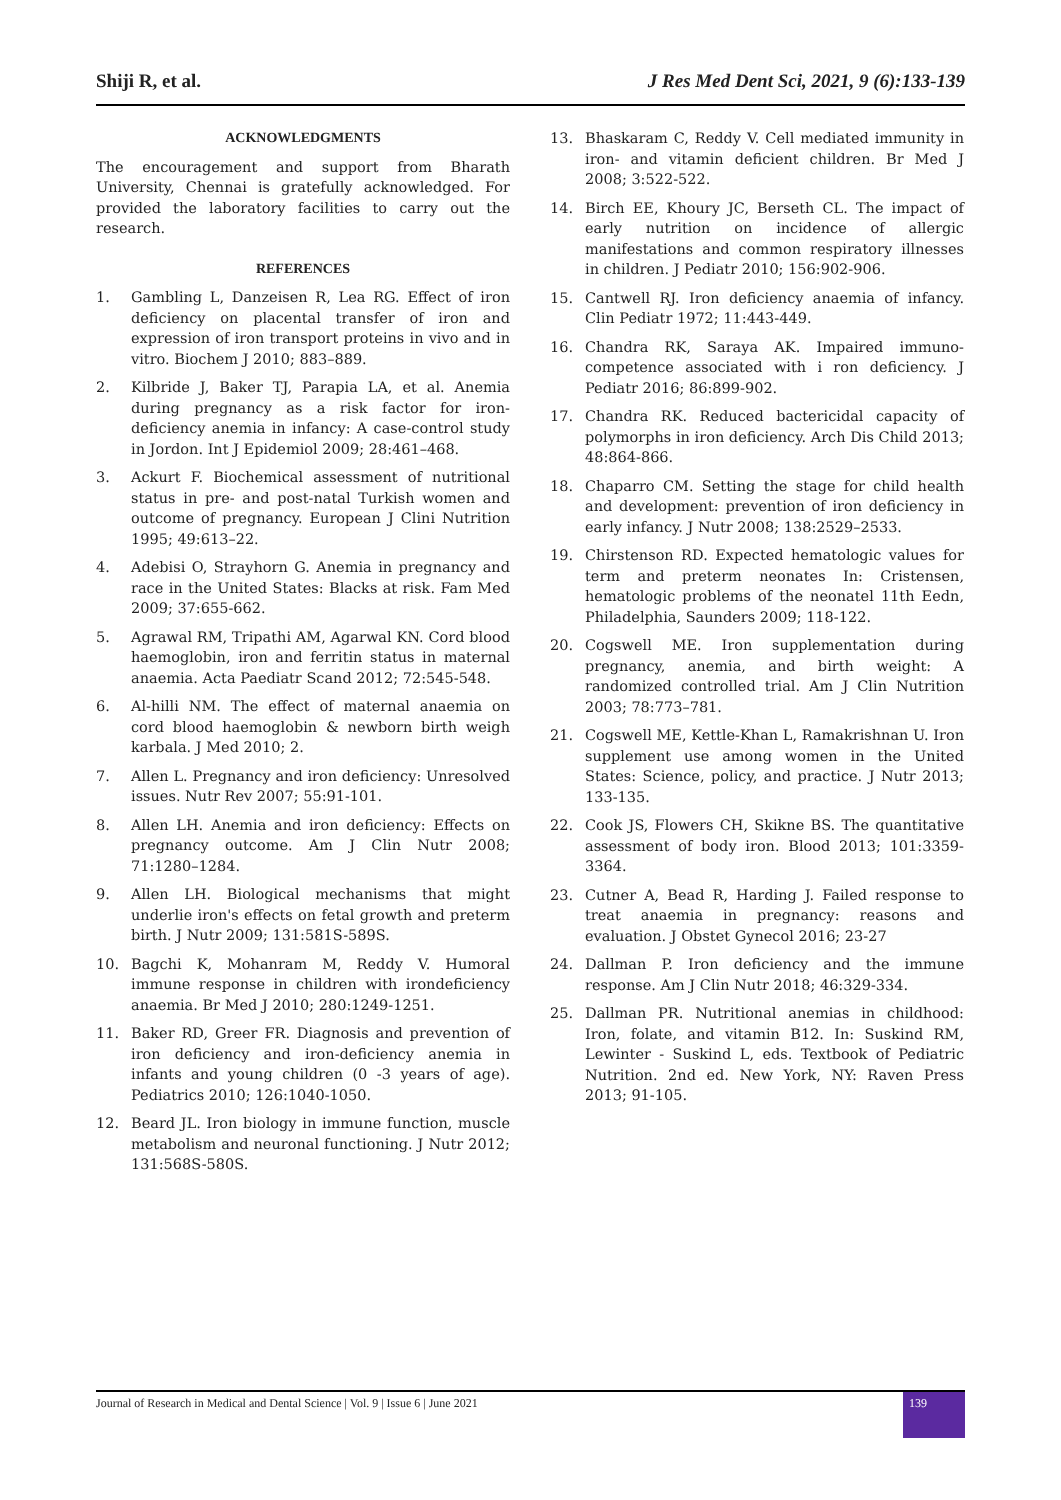Shiji R, et al. J Res Med Dent Sci, 2021, 9 (6):133-139
ACKNOWLEDGMENTS
The encouragement and support from Bharath University, Chennai is gratefully acknowledged. For provided the laboratory facilities to carry out the research.
REFERENCES
1. Gambling L, Danzeisen R, Lea RG. Effect of iron deficiency on placental transfer of iron and expression of iron transport proteins in vivo and in vitro. Biochem J 2010; 883–889.
2. Kilbride J, Baker TJ, Parapia LA, et al. Anemia during pregnancy as a risk factor for iron-deficiency anemia in infancy: A case-control study in Jordon. Int J Epidemiol 2009; 28:461–468.
3. Ackurt F. Biochemical assessment of nutritional status in pre- and post-natal Turkish women and outcome of pregnancy. European J Clini Nutrition 1995; 49:613–22.
4. Adebisi O, Strayhorn G. Anemia in pregnancy and race in the United States: Blacks at risk. Fam Med 2009; 37:655-662.
5. Agrawal RM, Tripathi AM, Agarwal KN. Cord blood haemoglobin, iron and ferritin status in maternal anaemia. Acta Paediatr Scand 2012; 72:545-548.
6. Al-hilli NM. The effect of maternal anaemia on cord blood haemoglobin & newborn birth weigh karbala. J Med 2010; 2.
7. Allen L. Pregnancy and iron deficiency: Unresolved issues. Nutr Rev 2007; 55:91-101.
8. Allen LH. Anemia and iron deficiency: Effects on pregnancy outcome. Am J Clin Nutr 2008; 71:1280–1284.
9. Allen LH. Biological mechanisms that might underlie iron's effects on fetal growth and preterm birth. J Nutr 2009; 131:581S-589S.
10. Bagchi K, Mohanram M, Reddy V. Humoral immune response in children with irondeficiency anaemia. Br Med J 2010; 280:1249-1251.
11. Baker RD, Greer FR. Diagnosis and prevention of iron deficiency and iron-deficiency anemia in infants and young children (0 -3 years of age). Pediatrics 2010; 126:1040-1050.
12. Beard JL. Iron biology in immune function, muscle metabolism and neuronal functioning. J Nutr 2012; 131:568S-580S.
13. Bhaskaram C, Reddy V. Cell mediated immunity in iron- and vitamin deficient children. Br Med J 2008; 3:522-522.
14. Birch EE, Khoury JC, Berseth CL. The impact of early nutrition on incidence of allergic manifestations and common respiratory illnesses in children. J Pediatr 2010; 156:902-906.
15. Cantwell RJ. Iron deficiency anaemia of infancy. Clin Pediatr 1972; 11:443-449.
16. Chandra RK, Saraya AK. Impaired immuno-competence associated with i ron deficiency. J Pediatr 2016; 86:899-902.
17. Chandra RK. Reduced bactericidal capacity of polymorphs in iron deficiency. Arch Dis Child 2013; 48:864-866.
18. Chaparro CM. Setting the stage for child health and development: prevention of iron deficiency in early infancy. J Nutr 2008; 138:2529–2533.
19. Chirstenson RD. Expected hematologic values for term and preterm neonates In: Cristensen, hematologic problems of the neonatel 11th Eedn, Philadelphia, Saunders 2009; 118-122.
20. Cogswell ME. Iron supplementation during pregnancy, anemia, and birth weight: A randomized controlled trial. Am J Clin Nutrition 2003; 78:773–781.
21. Cogswell ME, Kettle-Khan L, Ramakrishnan U. Iron supplement use among women in the United States: Science, policy, and practice. J Nutr 2013; 133-135.
22. Cook JS, Flowers CH, Skikne BS. The quantitative assessment of body iron. Blood 2013; 101:3359-3364.
23. Cutner A, Bead R, Harding J. Failed response to treat anaemia in pregnancy: reasons and evaluation. J Obstet Gynecol 2016; 23-27
24. Dallman P. Iron deficiency and the immune response. Am J Clin Nutr 2018; 46:329-334.
25. Dallman PR. Nutritional anemias in childhood: Iron, folate, and vitamin B12. In: Suskind RM, Lewinter - Suskind L, eds. Textbook of Pediatric Nutrition. 2nd ed. New York, NY: Raven Press 2013; 91-105.
Journal of Research in Medical and Dental Science | Vol. 9 | Issue 6 | June 2021 139